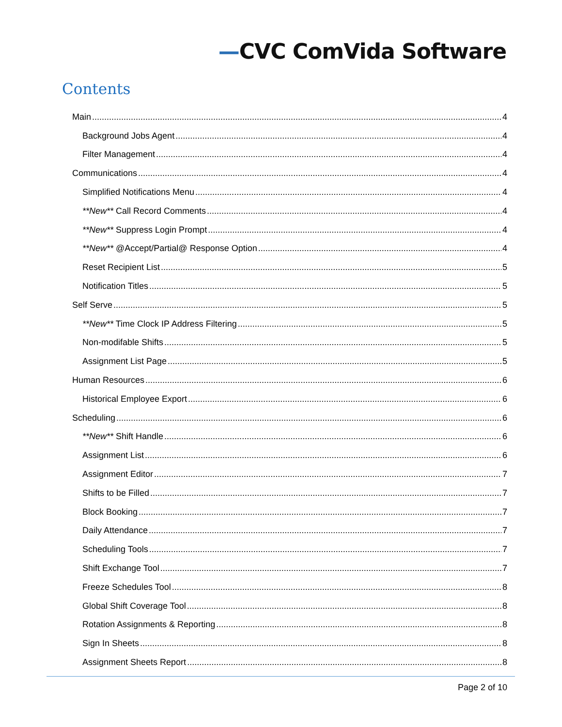—CVC ComVida Software
Contents
Main 4
Background Jobs Agent 4
Filter Management 4
Communications 4
Simplified Notifications Menu 4
**New** Call Record Comments 4
**New** Suppress Login Prompt 4
**New** @Accept/Partial@ Response Option 4
Reset Recipient List 5
Notification Titles 5
Self Serve 5
**New** Time Clock IP Address Filtering 5
Non-modifable Shifts 5
Assignment List Page 5
Human Resources 6
Historical Employee Export 6
Scheduling 6
**New** Shift Handle 6
Assignment List 6
Assignment Editor 7
Shifts to be Filled 7
Block Booking 7
Daily Attendance 7
Scheduling Tools 7
Shift Exchange Tool 7
Freeze Schedules Tool 8
Global Shift Coverage Tool 8
Rotation Assignments & Reporting 8
Sign In Sheets 8
Assignment Sheets Report 8
Page 2 of 10